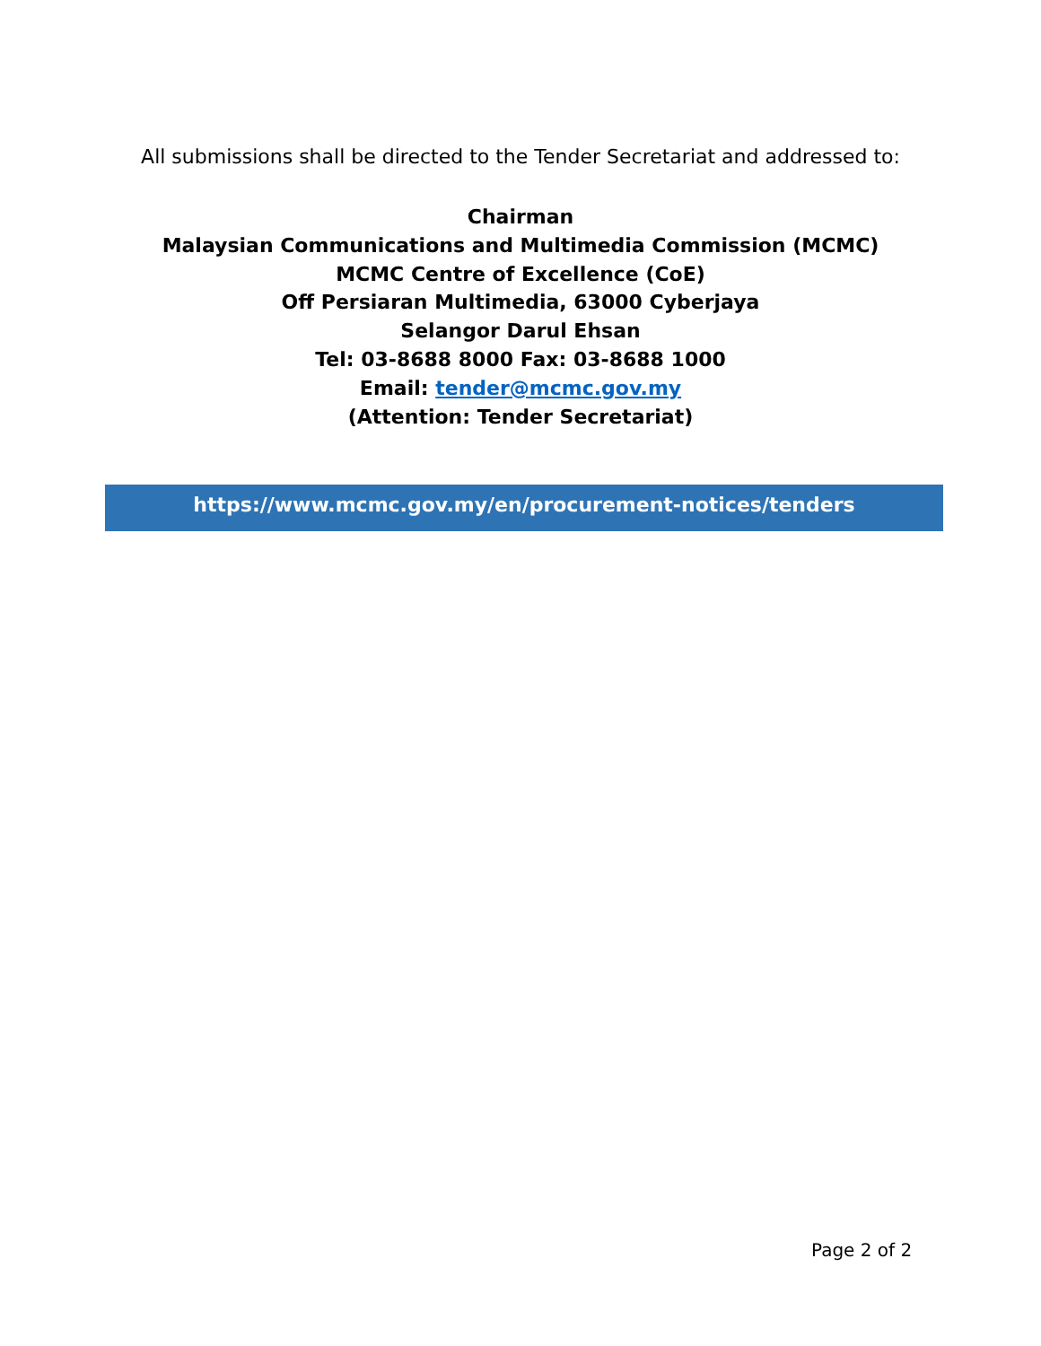All submissions shall be directed to the Tender Secretariat and addressed to:
Chairman
Malaysian Communications and Multimedia Commission (MCMC)
MCMC Centre of Excellence (CoE)
Off Persiaran Multimedia, 63000 Cyberjaya
Selangor Darul Ehsan
Tel: 03-8688 8000 Fax: 03-8688 1000
Email: tender@mcmc.gov.my
(Attention: Tender Secretariat)
https://www.mcmc.gov.my/en/procurement-notices/tenders
Page 2 of 2